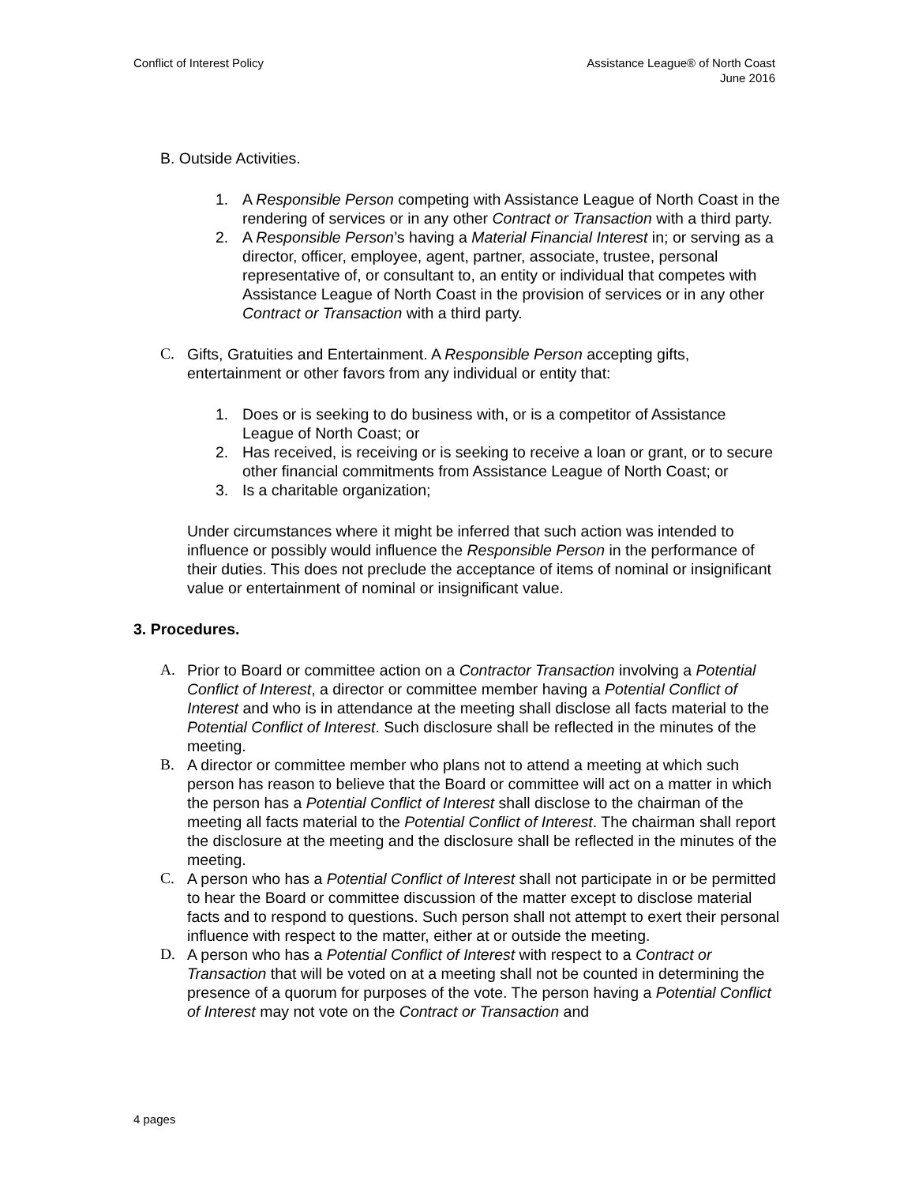Conflict of Interest Policy Assistance League® of North Coast
June 2016
B. Outside Activities.
1. A Responsible Person competing with Assistance League of North Coast in the rendering of services or in any other Contract or Transaction with a third party.
2. A Responsible Person’s having a Material Financial Interest in; or serving as a director, officer, employee, agent, partner, associate, trustee, personal representative of, or consultant to, an entity or individual that competes with Assistance League of North Coast in the provision of services or in any other Contract or Transaction with a third party.
C. Gifts, Gratuities and Entertainment. A Responsible Person accepting gifts, entertainment or other favors from any individual or entity that:
1. Does or is seeking to do business with, or is a competitor of Assistance League of North Coast; or
2. Has received, is receiving or is seeking to receive a loan or grant, or to secure other financial commitments from Assistance League of North Coast; or
3. Is a charitable organization;
Under circumstances where it might be inferred that such action was intended to influence or possibly would influence the Responsible Person in the performance of their duties. This does not preclude the acceptance of items of nominal or insignificant value or entertainment of nominal or insignificant value.
3. Procedures.
A. Prior to Board or committee action on a Contractor Transaction involving a Potential Conflict of Interest, a director or committee member having a Potential Conflict of Interest and who is in attendance at the meeting shall disclose all facts material to the Potential Conflict of Interest. Such disclosure shall be reflected in the minutes of the meeting.
B. A director or committee member who plans not to attend a meeting at which such person has reason to believe that the Board or committee will act on a matter in which the person has a Potential Conflict of Interest shall disclose to the chairman of the meeting all facts material to the Potential Conflict of Interest. The chairman shall report the disclosure at the meeting and the disclosure shall be reflected in the minutes of the meeting.
C. A person who has a Potential Conflict of Interest shall not participate in or be permitted to hear the Board or committee discussion of the matter except to disclose material facts and to respond to questions. Such person shall not attempt to exert their personal influence with respect to the matter, either at or outside the meeting.
D. A person who has a Potential Conflict of Interest with respect to a Contract or Transaction that will be voted on at a meeting shall not be counted in determining the presence of a quorum for purposes of the vote. The person having a Potential Conflict of Interest may not vote on the Contract or Transaction and
4 pages